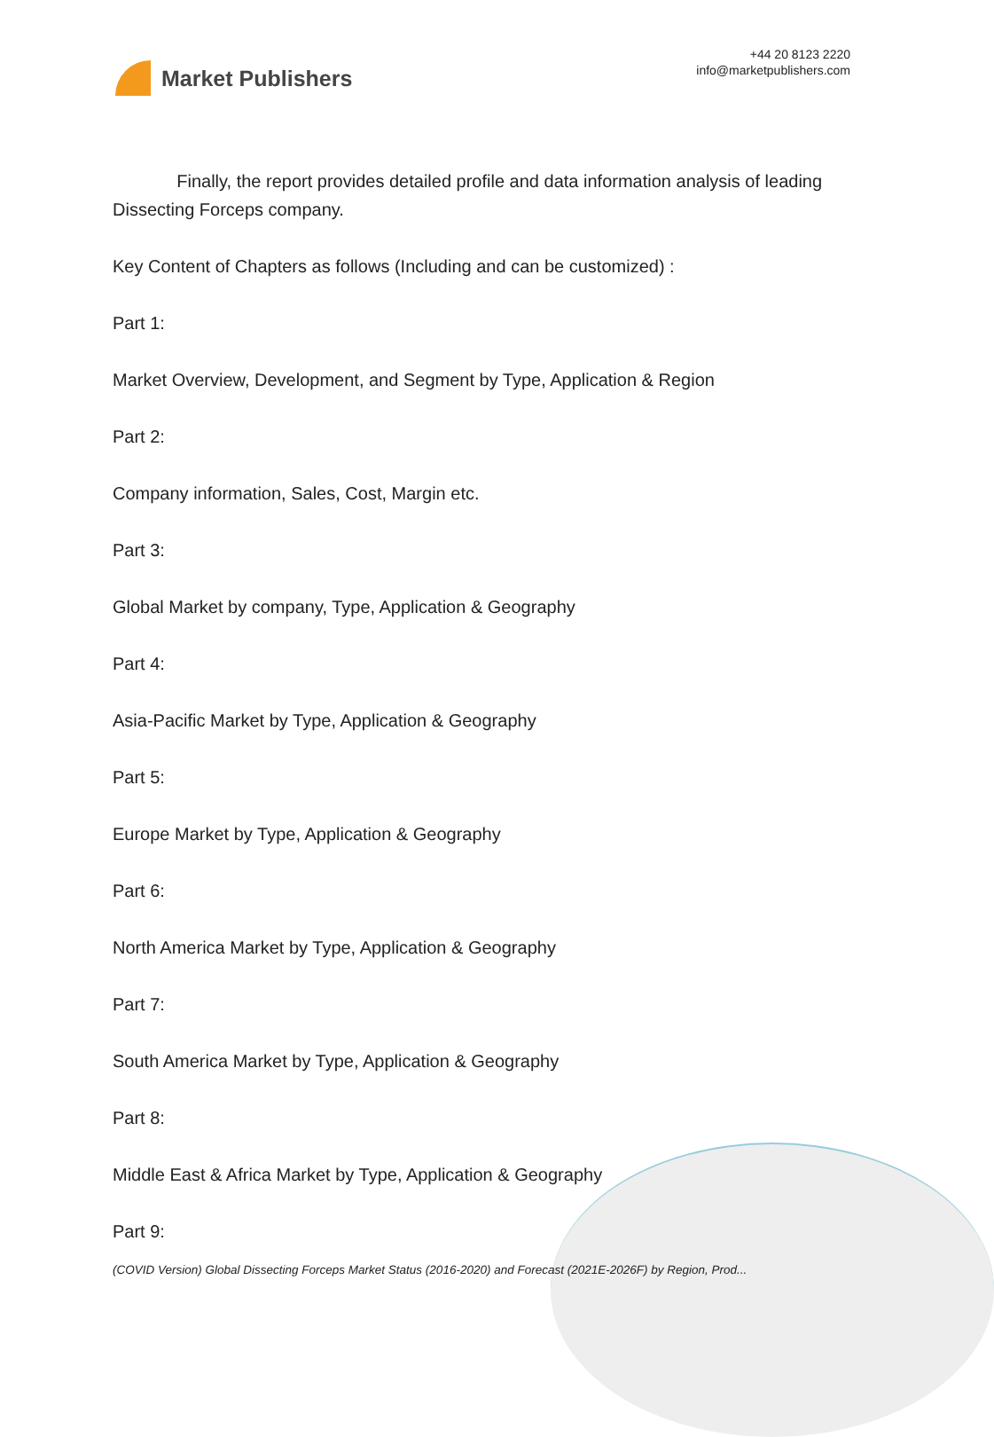Market Publishers
+44 20 8123 2220
info@marketpublishers.com
Finally, the report provides detailed profile and data information analysis of leading Dissecting Forceps company.
Key Content of Chapters as follows (Including and can be customized) :
Part 1:
Market Overview, Development, and Segment by Type, Application & Region
Part 2:
Company information, Sales, Cost, Margin etc.
Part 3:
Global Market by company, Type, Application & Geography
Part 4:
Asia-Pacific Market by Type, Application & Geography
Part 5:
Europe Market by Type, Application & Geography
Part 6:
North America Market by Type, Application & Geography
Part 7:
South America Market by Type, Application & Geography
Part 8:
Middle East & Africa Market by Type, Application & Geography
Part 9:
(COVID Version) Global Dissecting Forceps Market Status (2016-2020) and Forecast (2021E-2026F) by Region, Prod...